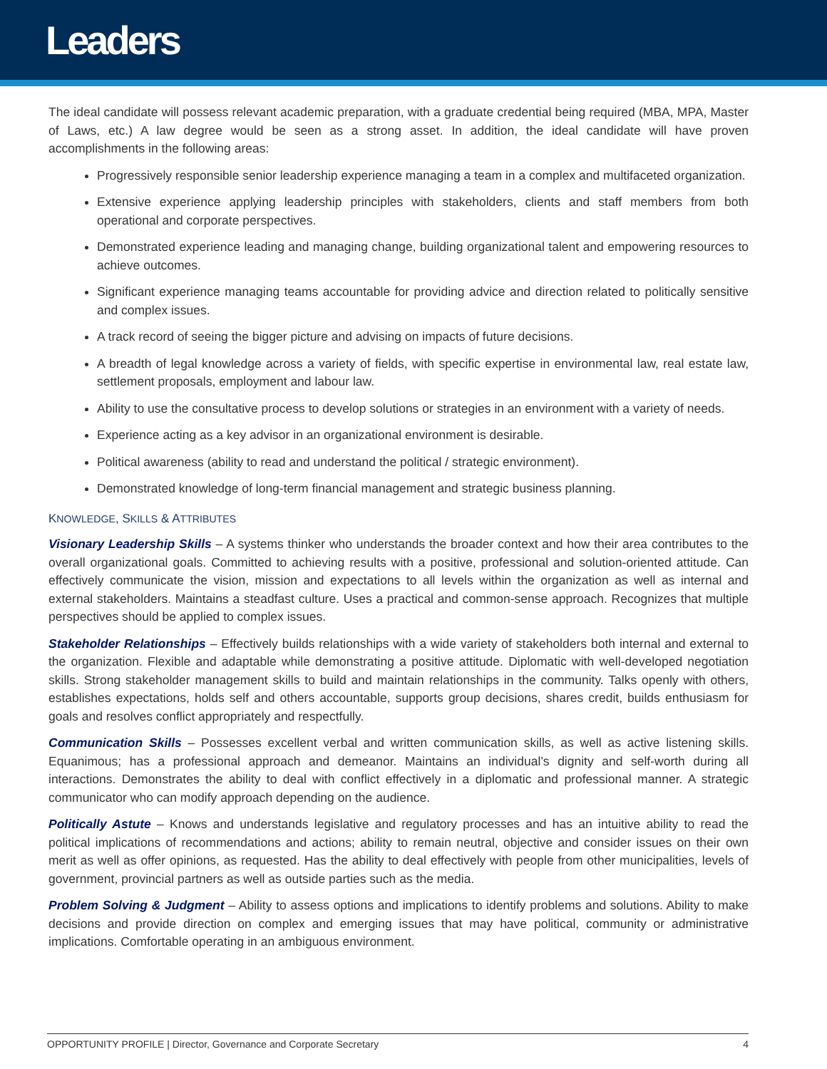Leaders
The ideal candidate will possess relevant academic preparation, with a graduate credential being required (MBA, MPA, Master of Laws, etc.) A law degree would be seen as a strong asset. In addition, the ideal candidate will have proven accomplishments in the following areas:
Progressively responsible senior leadership experience managing a team in a complex and multifaceted organization.
Extensive experience applying leadership principles with stakeholders, clients and staff members from both operational and corporate perspectives.
Demonstrated experience leading and managing change, building organizational talent and empowering resources to achieve outcomes.
Significant experience managing teams accountable for providing advice and direction related to politically sensitive and complex issues.
A track record of seeing the bigger picture and advising on impacts of future decisions.
A breadth of legal knowledge across a variety of fields, with specific expertise in environmental law, real estate law, settlement proposals, employment and labour law.
Ability to use the consultative process to develop solutions or strategies in an environment with a variety of needs.
Experience acting as a key advisor in an organizational environment is desirable.
Political awareness (ability to read and understand the political / strategic environment).
Demonstrated knowledge of long-term financial management and strategic business planning.
KNOWLEDGE, SKILLS & ATTRIBUTES
Visionary Leadership Skills – A systems thinker who understands the broader context and how their area contributes to the overall organizational goals. Committed to achieving results with a positive, professional and solution-oriented attitude. Can effectively communicate the vision, mission and expectations to all levels within the organization as well as internal and external stakeholders. Maintains a steadfast culture. Uses a practical and common-sense approach. Recognizes that multiple perspectives should be applied to complex issues.
Stakeholder Relationships – Effectively builds relationships with a wide variety of stakeholders both internal and external to the organization. Flexible and adaptable while demonstrating a positive attitude. Diplomatic with well-developed negotiation skills. Strong stakeholder management skills to build and maintain relationships in the community. Talks openly with others, establishes expectations, holds self and others accountable, supports group decisions, shares credit, builds enthusiasm for goals and resolves conflict appropriately and respectfully.
Communication Skills – Possesses excellent verbal and written communication skills, as well as active listening skills. Equanimous; has a professional approach and demeanor. Maintains an individual’s dignity and self-worth during all interactions. Demonstrates the ability to deal with conflict effectively in a diplomatic and professional manner. A strategic communicator who can modify approach depending on the audience.
Politically Astute – Knows and understands legislative and regulatory processes and has an intuitive ability to read the political implications of recommendations and actions; ability to remain neutral, objective and consider issues on their own merit as well as offer opinions, as requested. Has the ability to deal effectively with people from other municipalities, levels of government, provincial partners as well as outside parties such as the media.
Problem Solving & Judgment – Ability to assess options and implications to identify problems and solutions. Ability to make decisions and provide direction on complex and emerging issues that may have political, community or administrative implications. Comfortable operating in an ambiguous environment.
OPPORTUNITY PROFILE | Director, Governance and Corporate Secretary 4